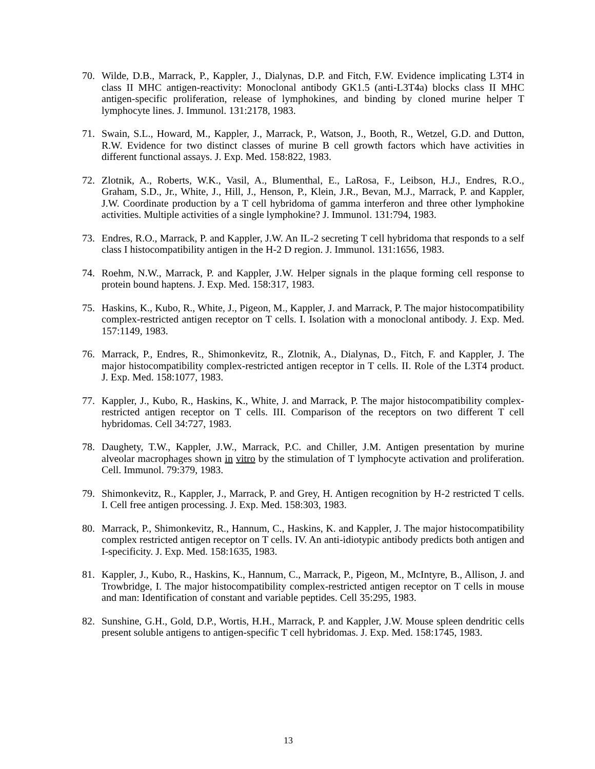70. Wilde, D.B., Marrack, P., Kappler, J., Dialynas, D.P. and Fitch, F.W. Evidence implicating L3T4 in class II MHC antigen-reactivity: Monoclonal antibody GK1.5 (anti-L3T4a) blocks class II MHC antigen-specific proliferation, release of lymphokines, and binding by cloned murine helper T lymphocyte lines. J. Immunol. 131:2178, 1983.
71. Swain, S.L., Howard, M., Kappler, J., Marrack, P., Watson, J., Booth, R., Wetzel, G.D. and Dutton, R.W. Evidence for two distinct classes of murine B cell growth factors which have activities in different functional assays. J. Exp. Med. 158:822, 1983.
72. Zlotnik, A., Roberts, W.K., Vasil, A., Blumenthal, E., LaRosa, F., Leibson, H.J., Endres, R.O., Graham, S.D., Jr., White, J., Hill, J., Henson, P., Klein, J.R., Bevan, M.J., Marrack, P. and Kappler, J.W. Coordinate production by a T cell hybridoma of gamma interferon and three other lymphokine activities. Multiple activities of a single lymphokine? J. Immunol. 131:794, 1983.
73. Endres, R.O., Marrack, P. and Kappler, J.W. An IL-2 secreting T cell hybridoma that responds to a self class I histocompatibility antigen in the H-2 D region. J. Immunol. 131:1656, 1983.
74. Roehm, N.W., Marrack, P. and Kappler, J.W. Helper signals in the plaque forming cell response to protein bound haptens. J. Exp. Med. 158:317, 1983.
75. Haskins, K., Kubo, R., White, J., Pigeon, M., Kappler, J. and Marrack, P. The major histocompatibility complex-restricted antigen receptor on T cells. I. Isolation with a monoclonal antibody. J. Exp. Med. 157:1149, 1983.
76. Marrack, P., Endres, R., Shimonkevitz, R., Zlotnik, A., Dialynas, D., Fitch, F. and Kappler, J. The major histocompatibility complex-restricted antigen receptor in T cells. II. Role of the L3T4 product. J. Exp. Med. 158:1077, 1983.
77. Kappler, J., Kubo, R., Haskins, K., White, J. and Marrack, P. The major histocompatibility complex-restricted antigen receptor on T cells. III. Comparison of the receptors on two different T cell hybridomas. Cell 34:727, 1983.
78. Daughety, T.W., Kappler, J.W., Marrack, P.C. and Chiller, J.M. Antigen presentation by murine alveolar macrophages shown in vitro by the stimulation of T lymphocyte activation and proliferation. Cell. Immunol. 79:379, 1983.
79. Shimonkevitz, R., Kappler, J., Marrack, P. and Grey, H. Antigen recognition by H-2 restricted T cells. I. Cell free antigen processing. J. Exp. Med. 158:303, 1983.
80. Marrack, P., Shimonkevitz, R., Hannum, C., Haskins, K. and Kappler, J. The major histocompatibility complex restricted antigen receptor on T cells. IV. An anti-idiotypic antibody predicts both antigen and I-specificity. J. Exp. Med. 158:1635, 1983.
81. Kappler, J., Kubo, R., Haskins, K., Hannum, C., Marrack, P., Pigeon, M., McIntyre, B., Allison, J. and Trowbridge, I. The major histocompatibility complex-restricted antigen receptor on T cells in mouse and man: Identification of constant and variable peptides. Cell 35:295, 1983.
82. Sunshine, G.H., Gold, D.P., Wortis, H.H., Marrack, P. and Kappler, J.W. Mouse spleen dendritic cells present soluble antigens to antigen-specific T cell hybridomas. J. Exp. Med. 158:1745, 1983.
13